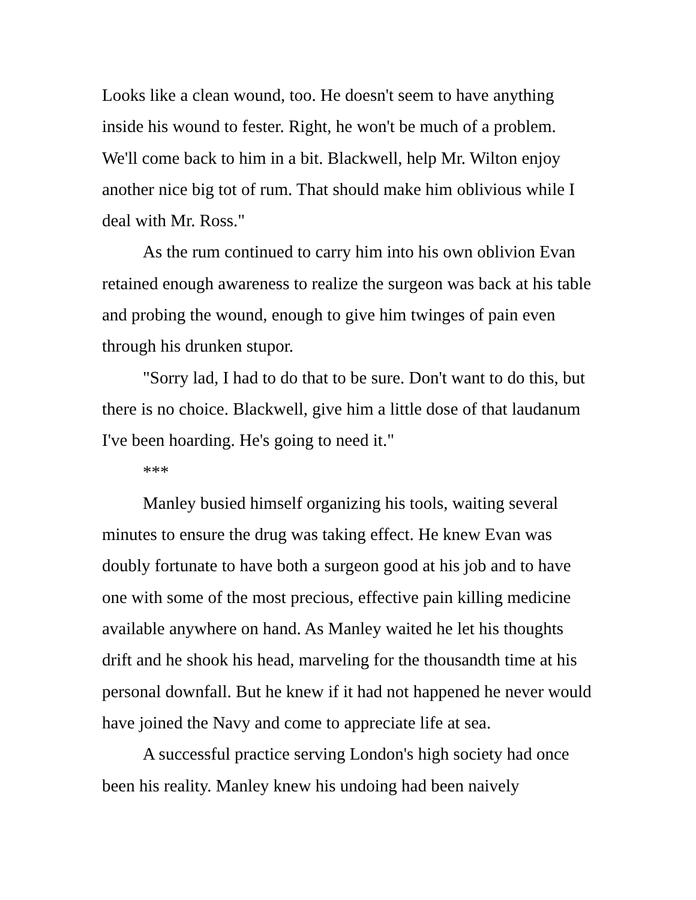Looks like a clean wound, too. He doesn't seem to have anything inside his wound to fester. Right, he won't be much of a problem. We'll come back to him in a bit. Blackwell, help Mr. Wilton enjoy another nice big tot of rum. That should make him oblivious while I deal with Mr. Ross."
As the rum continued to carry him into his own oblivion Evan retained enough awareness to realize the surgeon was back at his table and probing the wound, enough to give him twinges of pain even through his drunken stupor.
"Sorry lad, I had to do that to be sure. Don't want to do this, but there is no choice. Blackwell, give him a little dose of that laudanum I've been hoarding. He's going to need it."
***
Manley busied himself organizing his tools, waiting several minutes to ensure the drug was taking effect. He knew Evan was doubly fortunate to have both a surgeon good at his job and to have one with some of the most precious, effective pain killing medicine available anywhere on hand. As Manley waited he let his thoughts drift and he shook his head, marveling for the thousandth time at his personal downfall. But he knew if it had not happened he never would have joined the Navy and come to appreciate life at sea.
A successful practice serving London's high society had once been his reality. Manley knew his undoing had been naively